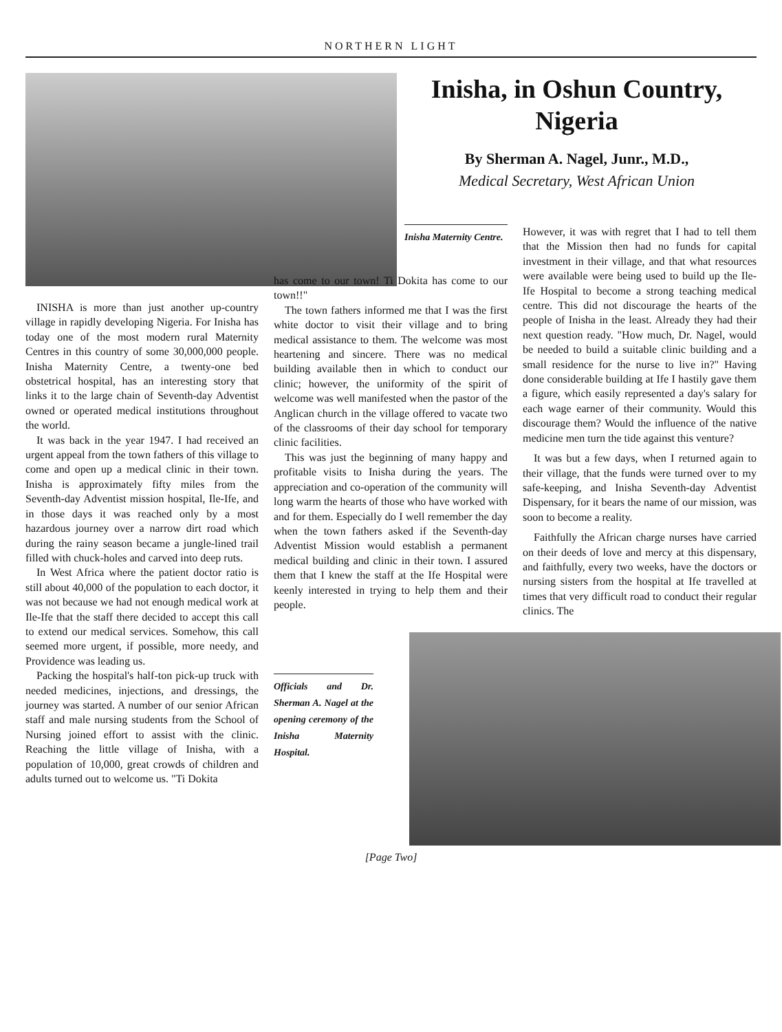NORTHERN LIGHT
Inisha, in Oshun Country, Nigeria
By Sherman A. Nagel, Junr., M.D.,
Medical Secretary, West African Union
INISHA is more than just another up-country village in rapidly developing Nigeria. For Inisha has today one of the most modern rural Maternity Centres in this country of some 30,000,000 people. Inisha Maternity Centre, a twenty-one bed obstetrical hospital, has an interesting story that links it to the large chain of Seventh-day Adventist owned or operated medical institutions throughout the world.
It was back in the year 1947. I had received an urgent appeal from the town fathers of this village to come and open up a medical clinic in their town. Inisha is approximately fifty miles from the Seventh-day Adventist mission hospital, Ile-Ife, and in those days it was reached only by a most hazardous journey over a narrow dirt road which during the rainy season became a jungle-lined trail filled with chuck-holes and carved into deep ruts.
In West Africa where the patient doctor ratio is still about 40,000 of the population to each doctor, it was not because we had not enough medical work at Ile-Ife that the staff there decided to accept this call to extend our medical services. Somehow, this call seemed more urgent, if possible, more needy, and Providence was leading us.
Packing the hospital's half-ton pick-up truck with needed medicines, injections, and dressings, the journey was started. A number of our senior African staff and male nursing students from the School of Nursing joined effort to assist with the clinic. Reaching the little village of Inisha, with a population of 10,000, great crowds of children and adults turned out to welcome us. "Ti Dokita
Inisha Maternity Centre.
has come to our town! Ti Dokita has come to our town!!"
The town fathers informed me that I was the first white doctor to visit their village and to bring medical assistance to them. The welcome was most heartening and sincere. There was no medical building available then in which to conduct our clinic; however, the uniformity of the spirit of welcome was well manifested when the pastor of the Anglican church in the village offered to vacate two of the classrooms of their day school for temporary clinic facilities.
This was just the beginning of many happy and profitable visits to Inisha during the years. The appreciation and co-operation of the community will long warm the hearts of those who have worked with and for them. Especially do I well remember the day when the town fathers asked if the Seventh-day Adventist Mission would establish a permanent medical building and clinic in their town. I assured them that I knew the staff at the Ife Hospital were keenly interested in trying to help them and their people.
Officials and Dr. Sherman A. Nagel at the opening ceremony of the Inisha Maternity Hospital.
However, it was with regret that I had to tell them that the Mission then had no funds for capital investment in their village, and that what resources were available were being used to build up the Ile-Ife Hospital to become a strong teaching medical centre. This did not discourage the hearts of the people of Inisha in the least. Already they had their next question ready. "How much, Dr. Nagel, would be needed to build a suitable clinic building and a small residence for the nurse to live in?" Having done considerable building at Ife I hastily gave them a figure, which easily represented a day's salary for each wage earner of their community. Would this discourage them? Would the influence of the native medicine men turn the tide against this venture?
It was but a few days, when I returned again to their village, that the funds were turned over to my safe-keeping, and Inisha Seventh-day Adventist Dispensary, for it bears the name of our mission, was soon to become a reality.
Faithfully the African charge nurses have carried on their deeds of love and mercy at this dispensary, and faithfully, every two weeks, have the doctors or nursing sisters from the hospital at Ife travelled at times that very difficult road to conduct their regular clinics. The
[Page Two]